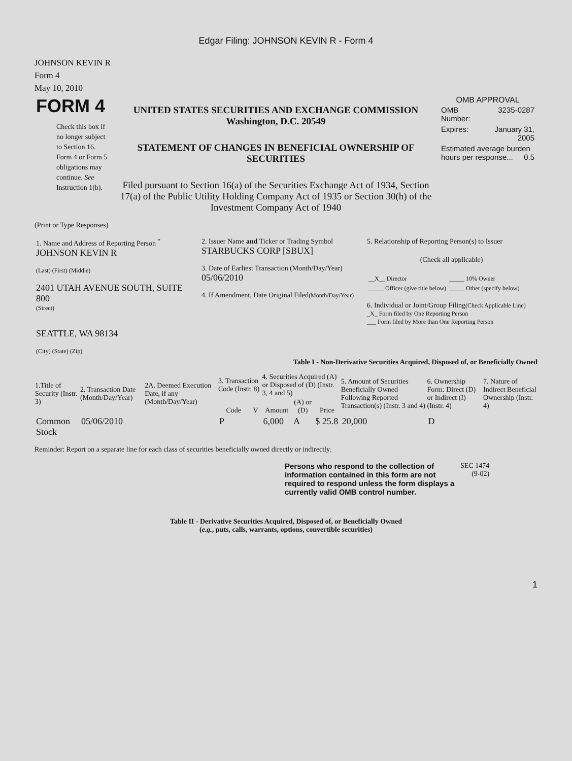Edgar Filing: JOHNSON KEVIN R - Form 4
JOHNSON KEVIN R
Form 4
May 10, 2010
| FORM 4 Check this box if no longer subject to Section 16. Form 4 or Form 5 obligations may continue. See Instruction 1(b). | UNITED STATES SECURITIES AND EXCHANGE COMMISSION Washington, D.C. 20549 STATEMENT OF CHANGES IN BENEFICIAL OWNERSHIP OF SECURITIES Filed pursuant to Section 16(a) of the Securities Exchange Act of 1934, Section 17(a) of the Public Utility Holding Company Act of 1935 or Section 30(h) of the Investment Company Act of 1940 | OMB APPROVAL / OMB Number: / 3235-0287 / / Expires: / January 31, 2005 / / Estimated average burden hours per response... 0.5 / / |
(Print or Type Responses)
| 1. Name and Address of Reporting Person <sup>*</sup> JOHNSON KEVIN R (Last) (First) (Middle) 2401 UTAH AVENUE SOUTH, SUITE 800 (Street) SEATTLE, WA 98134 (City) (State) (Zip) | 2. Issuer Name and Ticker or Trading Symbol STARBUCKS CORP [SBUX] 3. Date of Earliest Transaction (Month/Day/Year) 05/06/2010 4. If Amendment, Date Original Filed (Month/Day/Year) | 5. Relationship of Reporting Person(s) to Issuer (Check all applicable) / __X__ Director / _____ 10% Owner / / _____ Officer (give title below) / _____ Other (specify below) / 6. Individual or Joint/Group Filing (Check Applicable Line) _X_ Form filed by One Reporting Person ___ Form filed by More than One Reporting Person |
Table I - Non-Derivative Securities Acquired, Disposed of, or Beneficially Owned
| 1.Title of Security (Instr. 3) | 2. Transaction Date (Month/Day/Year) | 2A. Deemed Execution Date, if any (Month/Day/Year) | 3. Transaction Code (Instr. 8) | | 4. Securities Acquired (A) or Disposed of (D) (Instr. 3, 4 and 5) | | | 5. Amount of Securities Beneficially Owned Following Reported Transaction(s) (Instr. 3 and 4) | 6. Ownership Form: Direct (D) or Indirect (I) (Instr. 4) | 7. Nature of Indirect Beneficial Ownership (Instr. 4) |
| --- | --- | --- | --- | --- | --- | --- | --- | --- | --- | --- |
| | | | Code | V | Amount | (A) or (D) | Price | | | |
| Common Stock | 05/06/2010 | | P | | 6,000 | A | $ 25.8 | 20,000 | D | |
Reminder: Report on a separate line for each class of securities beneficially owned directly or indirectly.
| Persons who respond to the collection of information contained in this form are not required to respond unless the form displays a currently valid OMB control number. | SEC 1474 (9-02) |
Table II - Derivative Securities Acquired, Disposed of, or Beneficially Owned
(e.g., puts, calls, warrants, options, convertible securities)
1